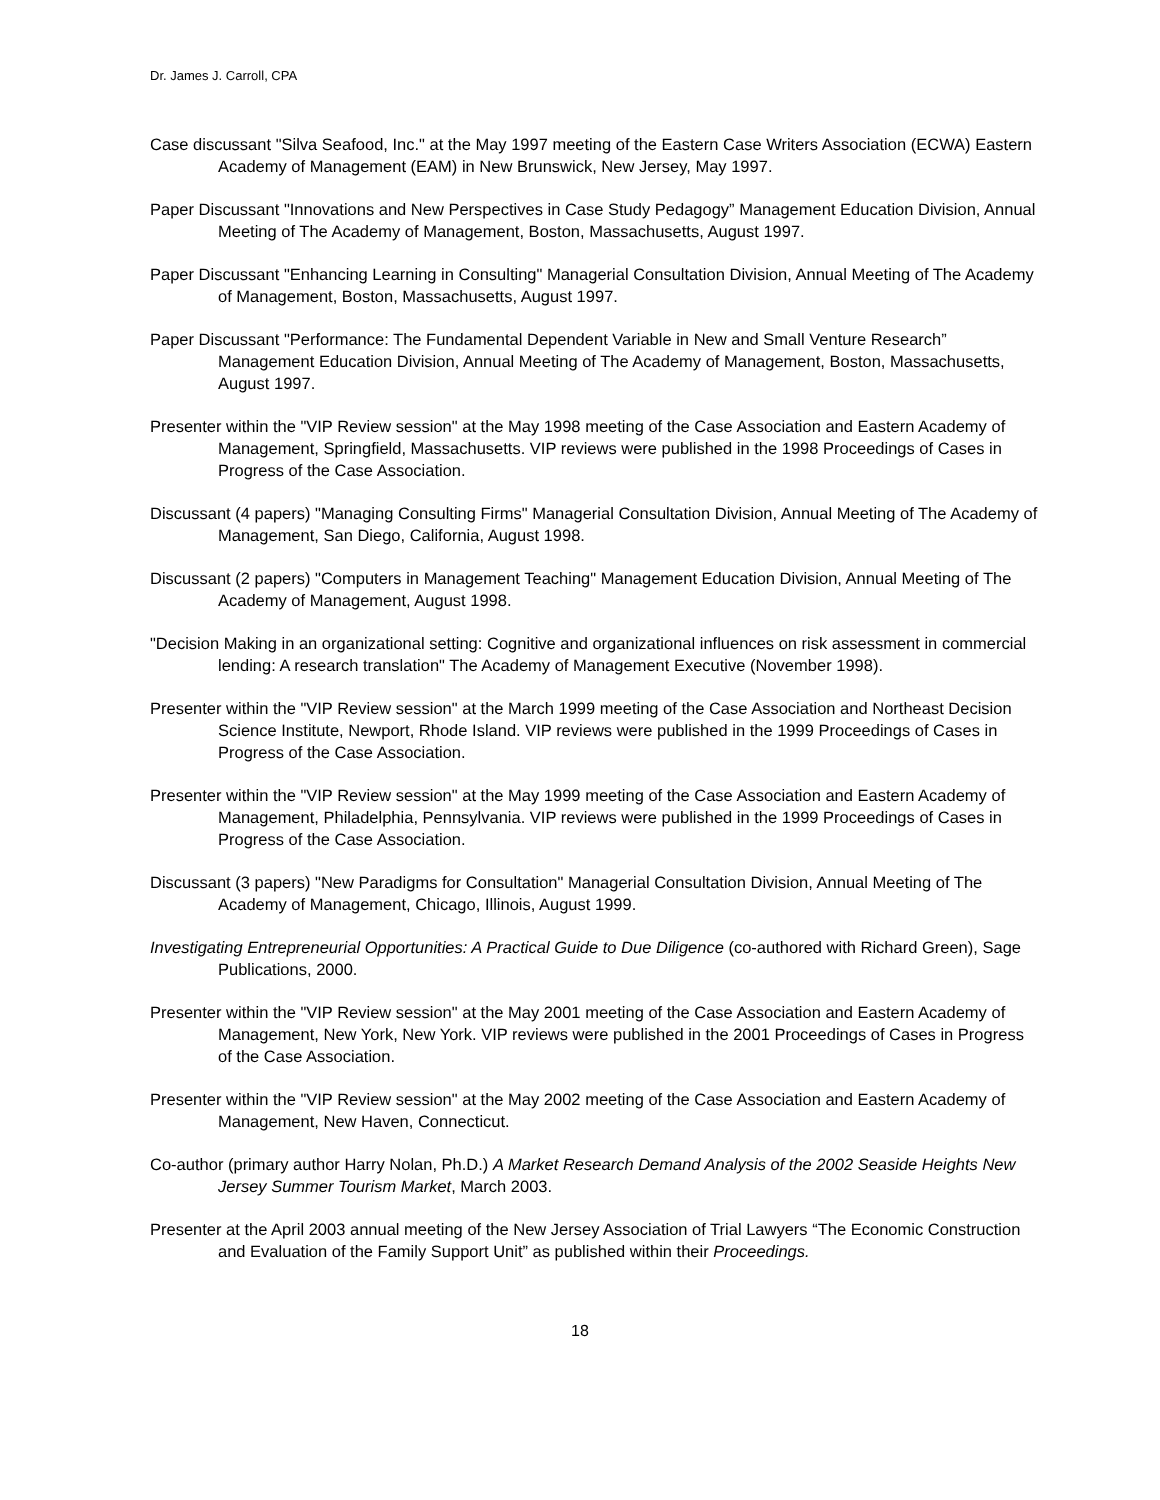Dr. James J. Carroll, CPA
Case discussant "Silva Seafood, Inc." at the May 1997 meeting of the Eastern Case Writers Association (ECWA) Eastern Academy of Management (EAM) in New Brunswick, New Jersey, May 1997.
Paper Discussant "Innovations and New Perspectives in Case Study Pedagogy” Management Education Division, Annual Meeting of The Academy of Management, Boston, Massachusetts, August 1997.
Paper Discussant "Enhancing Learning in Consulting" Managerial Consultation Division, Annual Meeting of The Academy of Management, Boston, Massachusetts, August 1997.
Paper Discussant "Performance: The Fundamental Dependent Variable in New and Small Venture Research” Management Education Division, Annual Meeting of The Academy of Management, Boston, Massachusetts, August 1997.
Presenter within the "VIP Review session" at the May 1998 meeting of the Case Association and Eastern Academy of Management, Springfield, Massachusetts. VIP reviews were published in the 1998 Proceedings of Cases in Progress of the Case Association.
Discussant (4 papers) "Managing Consulting Firms" Managerial Consultation Division, Annual Meeting of The Academy of Management, San Diego, California, August 1998.
Discussant (2 papers) "Computers in Management Teaching" Management Education Division, Annual Meeting of The Academy of Management, August 1998.
"Decision Making in an organizational setting: Cognitive and organizational influences on risk assessment in commercial lending: A research translation" The Academy of Management Executive (November 1998).
Presenter within the "VIP Review session" at the March 1999 meeting of the Case Association and Northeast Decision Science Institute, Newport, Rhode Island. VIP reviews were published in the 1999 Proceedings of Cases in Progress of the Case Association.
Presenter within the "VIP Review session" at the May 1999 meeting of the Case Association and Eastern Academy of Management, Philadelphia, Pennsylvania. VIP reviews were published in the 1999 Proceedings of Cases in Progress of the Case Association.
Discussant (3 papers) "New Paradigms for Consultation" Managerial Consultation Division, Annual Meeting of The Academy of Management, Chicago, Illinois, August 1999.
Investigating Entrepreneurial Opportunities: A Practical Guide to Due Diligence (co-authored with Richard Green), Sage Publications, 2000.
Presenter within the "VIP Review session" at the May 2001 meeting of the Case Association and Eastern Academy of Management, New York, New York. VIP reviews were published in the 2001 Proceedings of Cases in Progress of the Case Association.
Presenter within the "VIP Review session" at the May 2002 meeting of the Case Association and Eastern Academy of Management, New Haven, Connecticut.
Co-author (primary author Harry Nolan, Ph.D.) A Market Research Demand Analysis of the 2002 Seaside Heights New Jersey Summer Tourism Market, March 2003.
Presenter at the April 2003 annual meeting of the New Jersey Association of Trial Lawyers “The Economic Construction and Evaluation of the Family Support Unit” as published within their Proceedings.
18